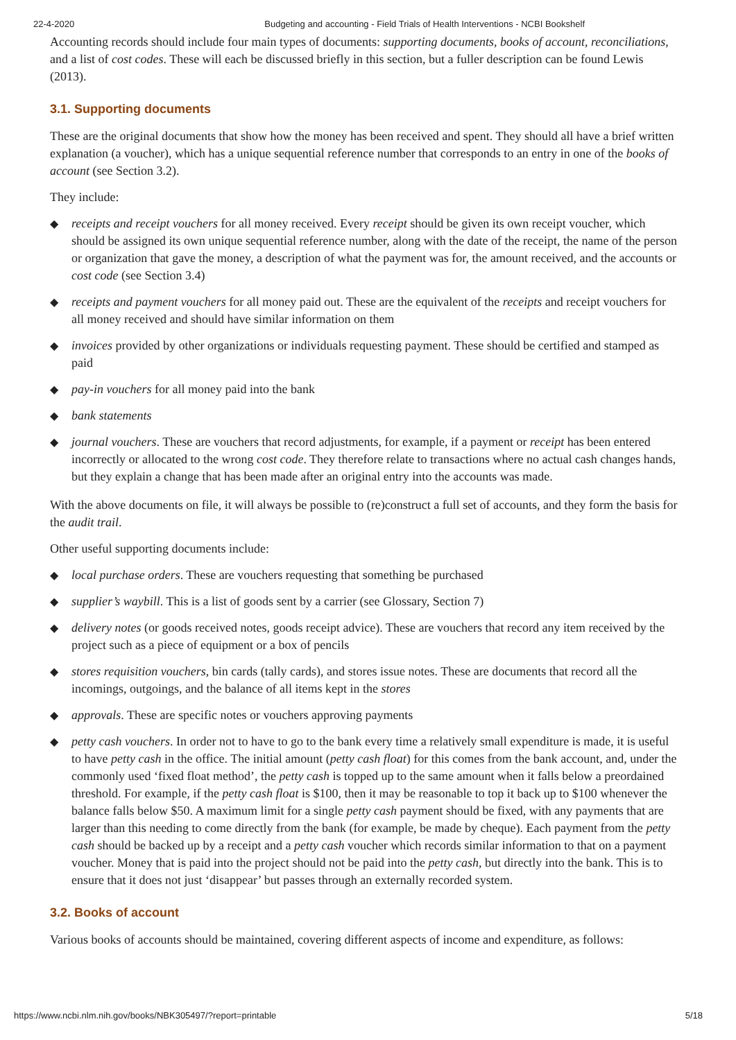22-4-2020 Budgeting and accounting - Field Trials of Health Interventions - NCBI Bookshelf
Accounting records should include four main types of documents: supporting documents, books of account, reconciliations, and a list of cost codes. These will each be discussed briefly in this section, but a fuller description can be found Lewis (2013).
3.1. Supporting documents
These are the original documents that show how the money has been received and spent. They should all have a brief written explanation (a voucher), which has a unique sequential reference number that corresponds to an entry in one of the books of account (see Section 3.2).
They include:
◆ receipts and receipt vouchers for all money received. Every receipt should be given its own receipt voucher, which should be assigned its own unique sequential reference number, along with the date of the receipt, the name of the person or organization that gave the money, a description of what the payment was for, the amount received, and the accounts or cost code (see Section 3.4)
◆ receipts and payment vouchers for all money paid out. These are the equivalent of the receipts and receipt vouchers for all money received and should have similar information on them
◆ invoices provided by other organizations or individuals requesting payment. These should be certified and stamped as paid
◆ pay-in vouchers for all money paid into the bank
◆ bank statements
◆ journal vouchers. These are vouchers that record adjustments, for example, if a payment or receipt has been entered incorrectly or allocated to the wrong cost code. They therefore relate to transactions where no actual cash changes hands, but they explain a change that has been made after an original entry into the accounts was made.
With the above documents on file, it will always be possible to (re)construct a full set of accounts, and they form the basis for the audit trail.
Other useful supporting documents include:
◆ local purchase orders. These are vouchers requesting that something be purchased
◆ supplier’s waybill. This is a list of goods sent by a carrier (see Glossary, Section 7)
◆ delivery notes (or goods received notes, goods receipt advice). These are vouchers that record any item received by the project such as a piece of equipment or a box of pencils
◆ stores requisition vouchers, bin cards (tally cards), and stores issue notes. These are documents that record all the incomings, outgoings, and the balance of all items kept in the stores
◆ approvals. These are specific notes or vouchers approving payments
◆ petty cash vouchers. In order not to have to go to the bank every time a relatively small expenditure is made, it is useful to have petty cash in the office. The initial amount (petty cash float) for this comes from the bank account, and, under the commonly used ‘fixed float method’, the petty cash is topped up to the same amount when it falls below a preordained threshold. For example, if the petty cash float is $100, then it may be reasonable to top it back up to $100 whenever the balance falls below $50. A maximum limit for a single petty cash payment should be fixed, with any payments that are larger than this needing to come directly from the bank (for example, be made by cheque). Each payment from the petty cash should be backed up by a receipt and a petty cash voucher which records similar information to that on a payment voucher. Money that is paid into the project should not be paid into the petty cash, but directly into the bank. This is to ensure that it does not just ‘disappear’ but passes through an externally recorded system.
3.2. Books of account
Various books of accounts should be maintained, covering different aspects of income and expenditure, as follows:
https://www.ncbi.nlm.nih.gov/books/NBK305497/?report=printable 5/18